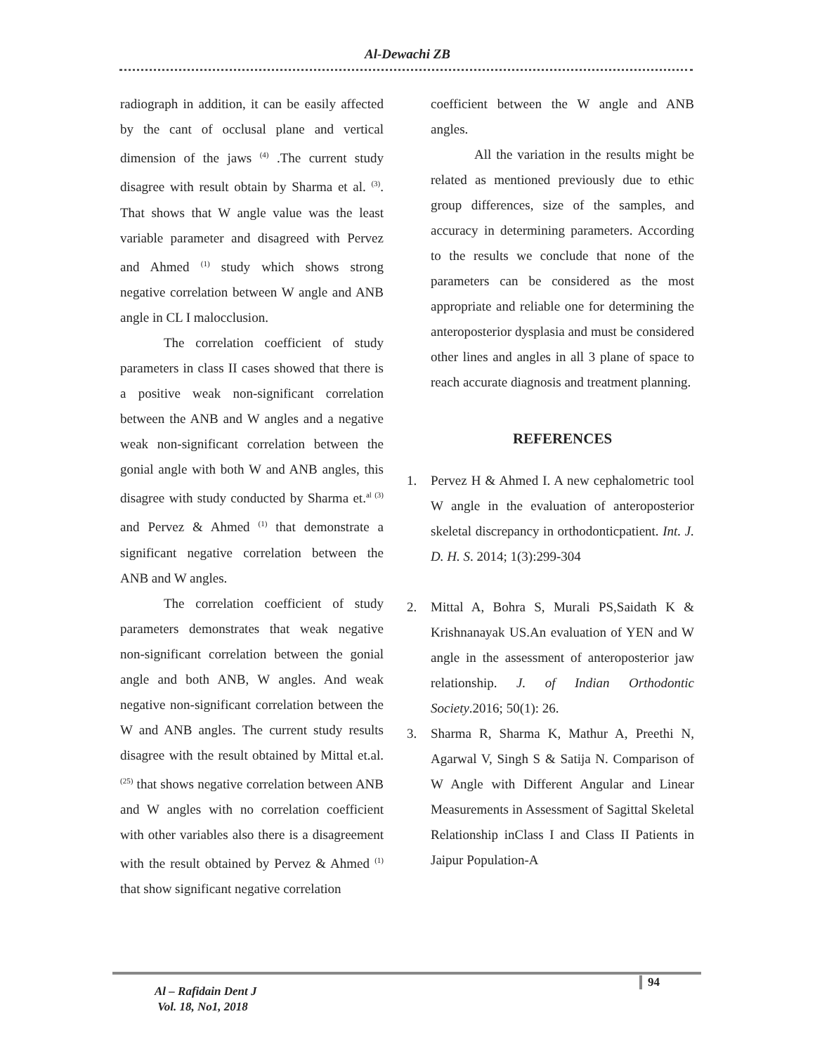Al-Dewachi ZB
radiograph in addition, it can be easily affected by the cant of occlusal plane and vertical dimension of the jaws <sup>(4)</sup> .The current study disagree with result obtain by Sharma et al. <sup>(3)</sup>. That shows that W angle value was the least variable parameter and disagreed with Pervez and Ahmed <sup>(1)</sup> study which shows strong negative correlation between W angle and ANB angle in CL I malocclusion.
The correlation coefficient of study parameters in class II cases showed that there is a positive weak non-significant correlation between the ANB and W angles and a negative weak non-significant correlation between the gonial angle with both W and ANB angles, this disagree with study conducted by Sharma et.<sup>al (3)</sup> and Pervez & Ahmed <sup>(1)</sup> that demonstrate a significant negative correlation between the ANB and W angles.
The correlation coefficient of study parameters demonstrates that weak negative non-significant correlation between the gonial angle and both ANB, W angles. And weak negative non-significant correlation between the W and ANB angles. The current study results disagree with the result obtained by Mittal et.al.<sup>(25)</sup> that shows negative correlation between ANB and W angles with no correlation coefficient with other variables also there is a disagreement with the result obtained by Pervez & Ahmed <sup>(1)</sup> that show significant negative correlation
coefficient between the W angle and ANB angles.
All the variation in the results might be related as mentioned previously due to ethic group differences, size of the samples, and accuracy in determining parameters. According to the results we conclude that none of the parameters can be considered as the most appropriate and reliable one for determining the anteroposterior dysplasia and must be considered other lines and angles in all 3 plane of space to reach accurate diagnosis and treatment planning.
REFERENCES
1. Pervez H & Ahmed I. A new cephalometric tool W angle in the evaluation of anteroposterior skeletal discrepancy in orthodonticpatient. Int. J. D. H. S. 2014; 1(3):299-304
2. Mittal A, Bohra S, Murali PS,Saidath K & Krishnanayak US.An evaluation of YEN and W angle in the assessment of anteroposterior jaw relationship. J. of Indian Orthodontic Society.2016; 50(1): 26.
3. Sharma R, Sharma K, Mathur A, Preethi N, Agarwal V, Singh S & Satija N. Comparison of W Angle with Different Angular and Linear Measurements in Assessment of Sagittal Skeletal Relationship inClass I and Class II Patients in Jaipur Population-A
Al – Rafidain Dent J
Vol. 18, No1, 2018
94